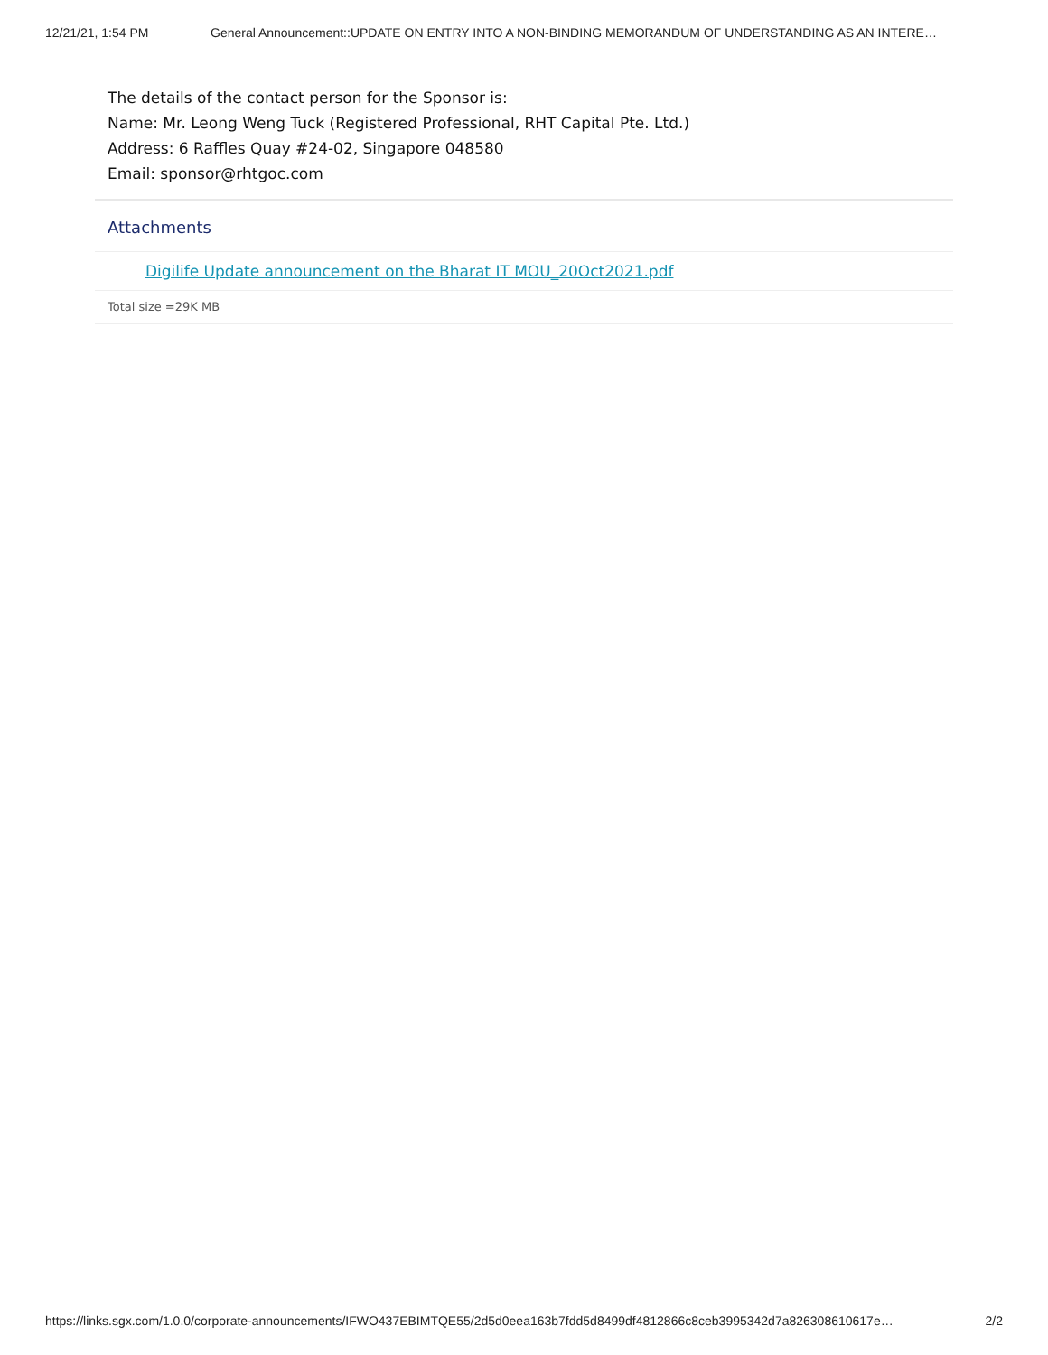12/21/21, 1:54 PM General Announcement::UPDATE ON ENTRY INTO A NON-BINDING MEMORANDUM OF UNDERSTANDING AS AN INTERE…
The details of the contact person for the Sponsor is:
Name: Mr. Leong Weng Tuck (Registered Professional, RHT Capital Pte. Ltd.)
Address: 6 Raffles Quay #24-02, Singapore 048580
Email: sponsor@rhtgoc.com
Attachments
Digilife Update announcement on the Bharat IT MOU_20Oct2021.pdf
Total size =29K MB
https://links.sgx.com/1.0.0/corporate-announcements/IFWO437EBIMTQE55/2d5d0eea163b7fdd5d8499df4812866c8ceb3995342d7a826308610617e… 2/2